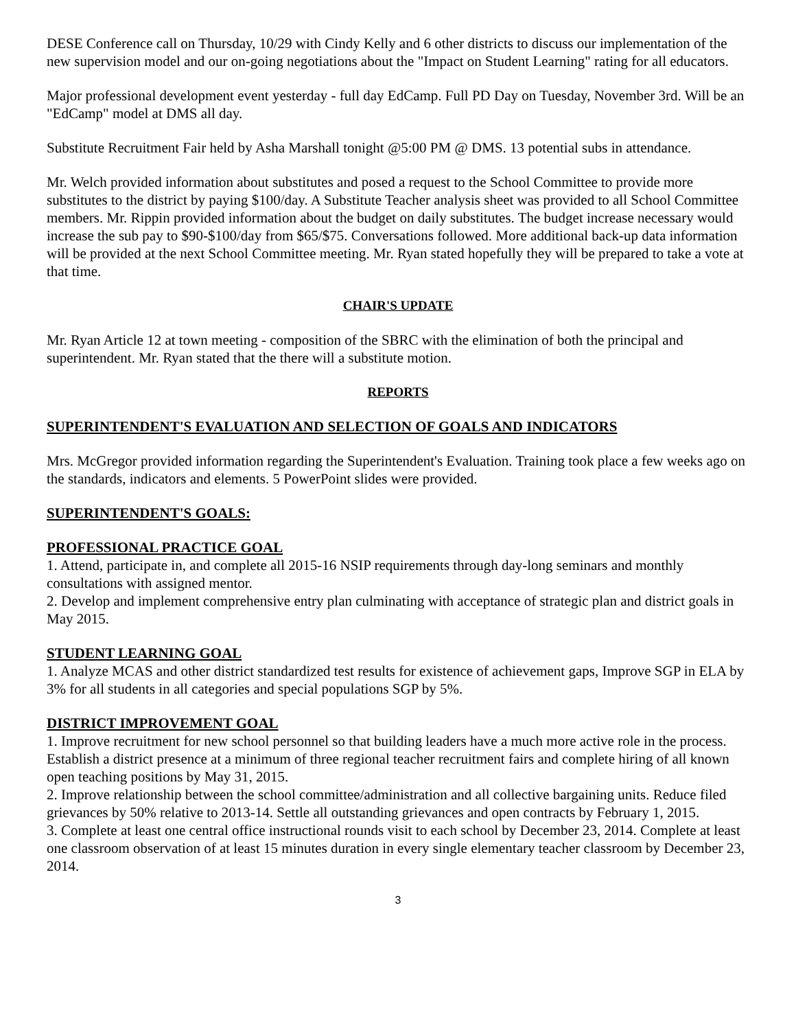DESE Conference call on Thursday, 10/29 with Cindy Kelly and 6 other districts to discuss our implementation of the new supervision model and our on-going negotiations about the "Impact on Student Learning" rating for all educators.
Major professional development event yesterday - full day EdCamp. Full PD Day on Tuesday, November 3rd. Will be an "EdCamp" model at DMS all day.
Substitute Recruitment Fair held by Asha Marshall tonight @5:00 PM @ DMS. 13 potential subs in attendance.
Mr. Welch provided information about substitutes and posed a request to the School Committee to provide more substitutes to the district by paying $100/day. A Substitute Teacher analysis sheet was provided to all School Committee members. Mr. Rippin provided information about the budget on daily substitutes. The budget increase necessary would increase the sub pay to $90-$100/day from $65/$75. Conversations followed. More additional back-up data information will be provided at the next School Committee meeting. Mr. Ryan stated hopefully they will be prepared to take a vote at that time.
CHAIR'S UPDATE
Mr. Ryan Article 12 at town meeting - composition of the SBRC with the elimination of both the principal and superintendent. Mr. Ryan stated that the there will a substitute motion.
REPORTS
SUPERINTENDENT'S EVALUATION AND SELECTION OF GOALS AND INDICATORS
Mrs. McGregor provided information regarding the Superintendent's Evaluation. Training took place a few weeks ago on the standards, indicators and elements. 5 PowerPoint slides were provided.
SUPERINTENDENT'S GOALS:
PROFESSIONAL PRACTICE GOAL
1. Attend, participate in, and complete all 2015-16 NSIP requirements through day-long seminars and monthly consultations with assigned mentor.
2. Develop and implement comprehensive entry plan culminating with acceptance of strategic plan and district goals in May 2015.
STUDENT LEARNING GOAL
1. Analyze MCAS and other district standardized test results for existence of achievement gaps, Improve SGP in ELA by 3% for all students in all categories and special populations SGP by 5%.
DISTRICT IMPROVEMENT GOAL
1. Improve recruitment for new school personnel so that building leaders have a much more active role in the process. Establish a district presence at a minimum of three regional teacher recruitment fairs and complete hiring of all known open teaching positions by May 31, 2015.
2. Improve relationship between the school committee/administration and all collective bargaining units. Reduce filed grievances by 50% relative to 2013-14. Settle all outstanding grievances and open contracts by February 1, 2015.
3. Complete at least one central office instructional rounds visit to each school by December 23, 2014. Complete at least one classroom observation of at least 15 minutes duration in every single elementary teacher classroom by December 23, 2014.
3